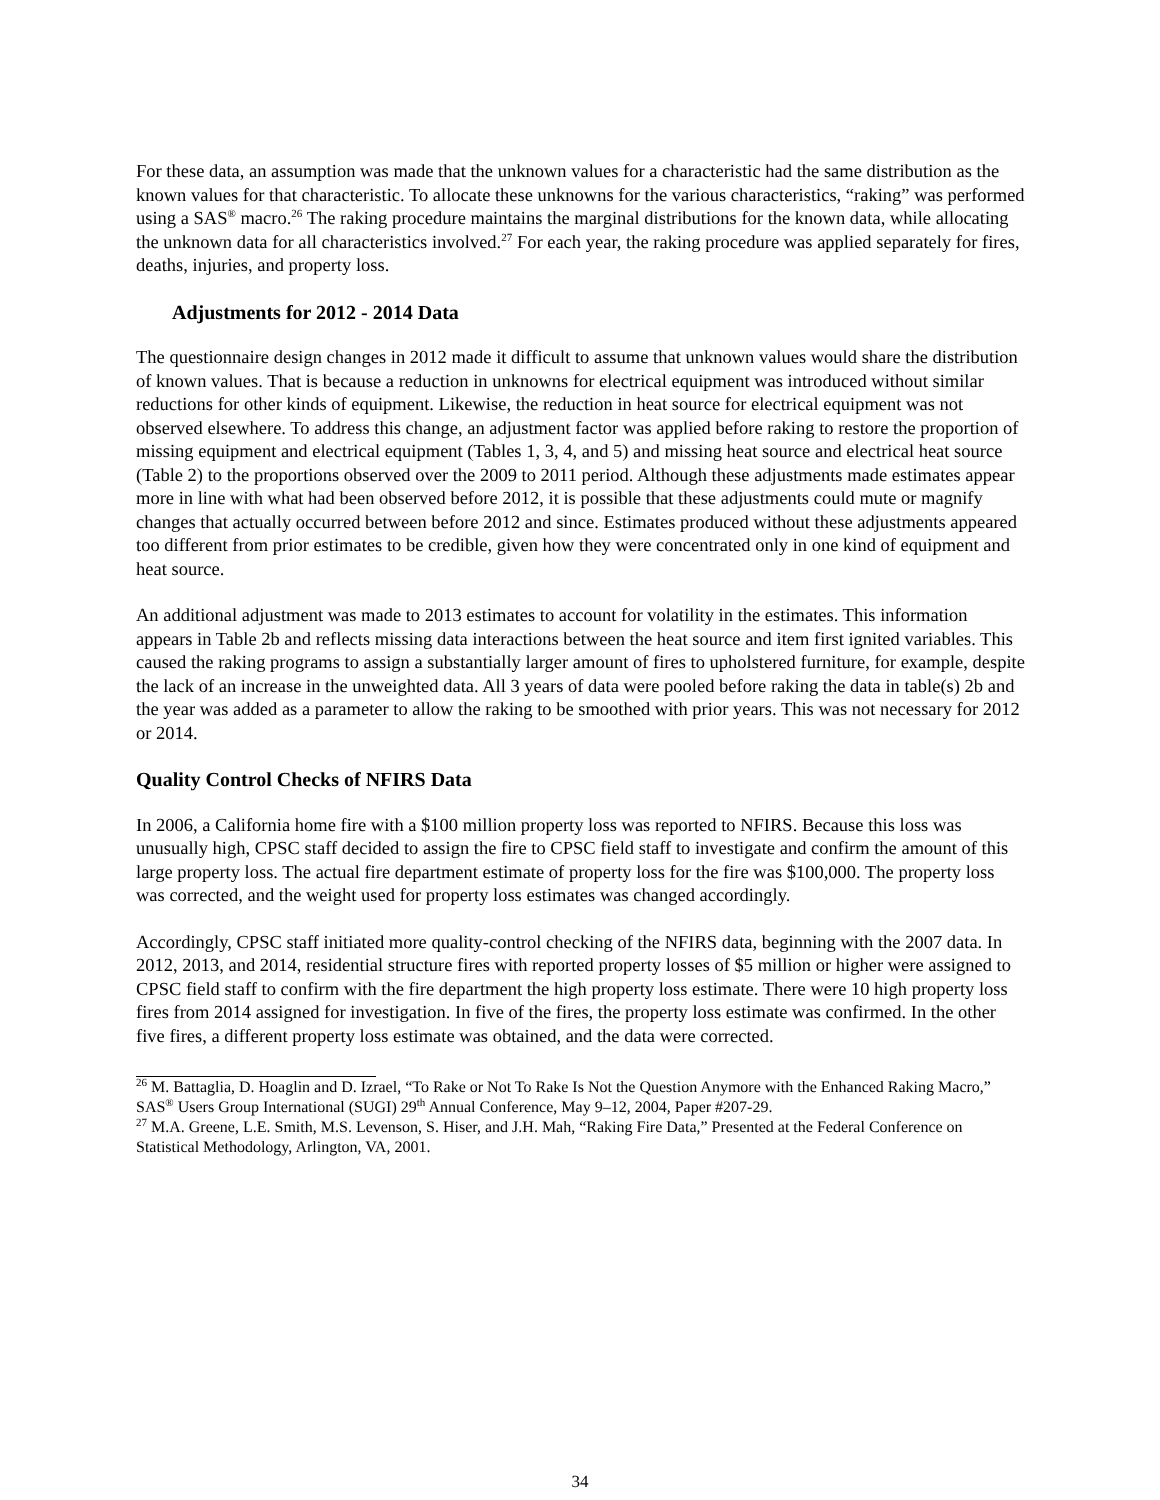For these data, an assumption was made that the unknown values for a characteristic had the same distribution as the known values for that characteristic. To allocate these unknowns for the various characteristics, “raking” was performed using a SAS<sup>®</sup> macro.<sup>26</sup> The raking procedure maintains the marginal distributions for the known data, while allocating the unknown data for all characteristics involved.<sup>27</sup> For each year, the raking procedure was applied separately for fires, deaths, injuries, and property loss.
Adjustments for 2012 - 2014 Data
The questionnaire design changes in 2012 made it difficult to assume that unknown values would share the distribution of known values. That is because a reduction in unknowns for electrical equipment was introduced without similar reductions for other kinds of equipment. Likewise, the reduction in heat source for electrical equipment was not observed elsewhere. To address this change, an adjustment factor was applied before raking to restore the proportion of missing equipment and electrical equipment (Tables 1, 3, 4, and 5) and missing heat source and electrical heat source (Table 2) to the proportions observed over the 2009 to 2011 period. Although these adjustments made estimates appear more in line with what had been observed before 2012, it is possible that these adjustments could mute or magnify changes that actually occurred between before 2012 and since. Estimates produced without these adjustments appeared too different from prior estimates to be credible, given how they were concentrated only in one kind of equipment and heat source.
An additional adjustment was made to 2013 estimates to account for volatility in the estimates. This information appears in Table 2b and reflects missing data interactions between the heat source and item first ignited variables. This caused the raking programs to assign a substantially larger amount of fires to upholstered furniture, for example, despite the lack of an increase in the unweighted data. All 3 years of data were pooled before raking the data in table(s) 2b and the year was added as a parameter to allow the raking to be smoothed with prior years. This was not necessary for 2012 or 2014.
Quality Control Checks of NFIRS Data
In 2006, a California home fire with a $100 million property loss was reported to NFIRS. Because this loss was unusually high, CPSC staff decided to assign the fire to CPSC field staff to investigate and confirm the amount of this large property loss. The actual fire department estimate of property loss for the fire was $100,000. The property loss was corrected, and the weight used for property loss estimates was changed accordingly.
Accordingly, CPSC staff initiated more quality-control checking of the NFIRS data, beginning with the 2007 data. In 2012, 2013, and 2014, residential structure fires with reported property losses of $5 million or higher were assigned to CPSC field staff to confirm with the fire department the high property loss estimate. There were 10 high property loss fires from 2014 assigned for investigation. In five of the fires, the property loss estimate was confirmed. In the other five fires, a different property loss estimate was obtained, and the data were corrected.
<sup>26</sup> M. Battaglia, D. Hoaglin and D. Izrael, “To Rake or Not To Rake Is Not the Question Anymore with the Enhanced Raking Macro,” SAS<sup>®</sup> Users Group International (SUGI) 29<sup>th</sup> Annual Conference, May 9–12, 2004, Paper #207-29.
<sup>27</sup> M.A. Greene, L.E. Smith, M.S. Levenson, S. Hiser, and J.H. Mah, “Raking Fire Data,” Presented at the Federal Conference on Statistical Methodology, Arlington, VA, 2001.
34